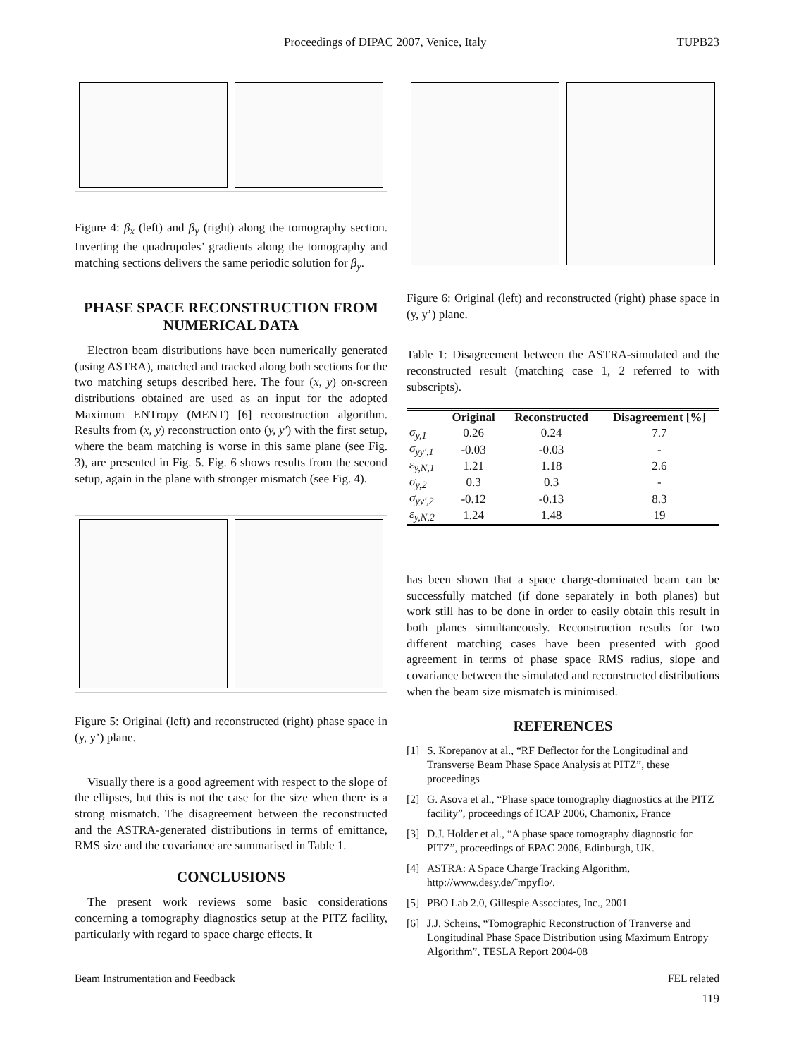Proceedings of DIPAC 2007, Venice, Italy TUPB23
Figure 4: β<sub>x</sub> (left) and β<sub>y</sub> (right) along the tomography section. Inverting the quadrupoles’ gradients along the tomography and matching sections delivers the same periodic solution for β<sub>y</sub>.
PHASE SPACE RECONSTRUCTION FROM NUMERICAL DATA
Electron beam distributions have been numerically generated (using ASTRA), matched and tracked along both sections for the two matching setups described here. The four (x, y) on-screen distributions obtained are used as an input for the adopted Maximum ENTropy (MENT) [6] reconstruction algorithm. Results from (x, y) reconstruction onto (y, y′) with the first setup, where the beam matching is worse in this same plane (see Fig. 3), are presented in Fig. 5. Fig. 6 shows results from the second setup, again in the plane with stronger mismatch (see Fig. 4).
Figure 5: Original (left) and reconstructed (right) phase space in (y, y’) plane.
Visually there is a good agreement with respect to the slope of the ellipses, but this is not the case for the size when there is a strong mismatch. The disagreement between the reconstructed and the ASTRA-generated distributions in terms of emittance, RMS size and the covariance are summarised in Table 1.
CONCLUSIONS
The present work reviews some basic considerations concerning a tomography diagnostics setup at the PITZ facility, particularly with regard to space charge effects. It
Figure 6: Original (left) and reconstructed (right) phase space in (y, y’) plane.
Table 1: Disagreement between the ASTRA-simulated and the reconstructed result (matching case 1, 2 referred to with subscripts).
| | Original | Reconstructed | Disagreement [%] |
| --- | --- | --- | --- |
| σ<sub>y,1</sub> | 0.26 | 0.24 | 7.7 |
| σ<sub>yy′,1</sub> | -0.03 | -0.03 | - |
| ε<sub>y,N,1</sub> | 1.21 | 1.18 | 2.6 |
| σ<sub>y,2</sub> | 0.3 | 0.3 | - |
| σ<sub>yy′,2</sub> | -0.12 | -0.13 | 8.3 |
| ε<sub>y,N,2</sub> | 1.24 | 1.48 | 19 |
has been shown that a space charge-dominated beam can be successfully matched (if done separately in both planes) but work still has to be done in order to easily obtain this result in both planes simultaneously. Reconstruction results for two different matching cases have been presented with good agreement in terms of phase space RMS radius, slope and covariance between the simulated and reconstructed distributions when the beam size mismatch is minimised.
REFERENCES
[1] S. Korepanov at al., “RF Deflector for the Longitudinal and Transverse Beam Phase Space Analysis at PITZ”, these proceedings
[2] G. Asova et al., “Phase space tomography diagnostics at the PITZ facility”, proceedings of ICAP 2006, Chamonix, France
[3] D.J. Holder et al., “A phase space tomography diagnostic for PITZ”, proceedings of EPAC 2006, Edinburgh, UK.
[4] ASTRA: A Space Charge Tracking Algorithm, http://www.desy.de/˜mpyflo/.
[5] PBO Lab 2.0, Gillespie Associates, Inc., 2001
[6] J.J. Scheins, “Tomographic Reconstruction of Tranverse and Longitudinal Phase Space Distribution using Maximum Entropy Algorithm”, TESLA Report 2004-08
Beam Instrumentation and Feedback FEL related
119